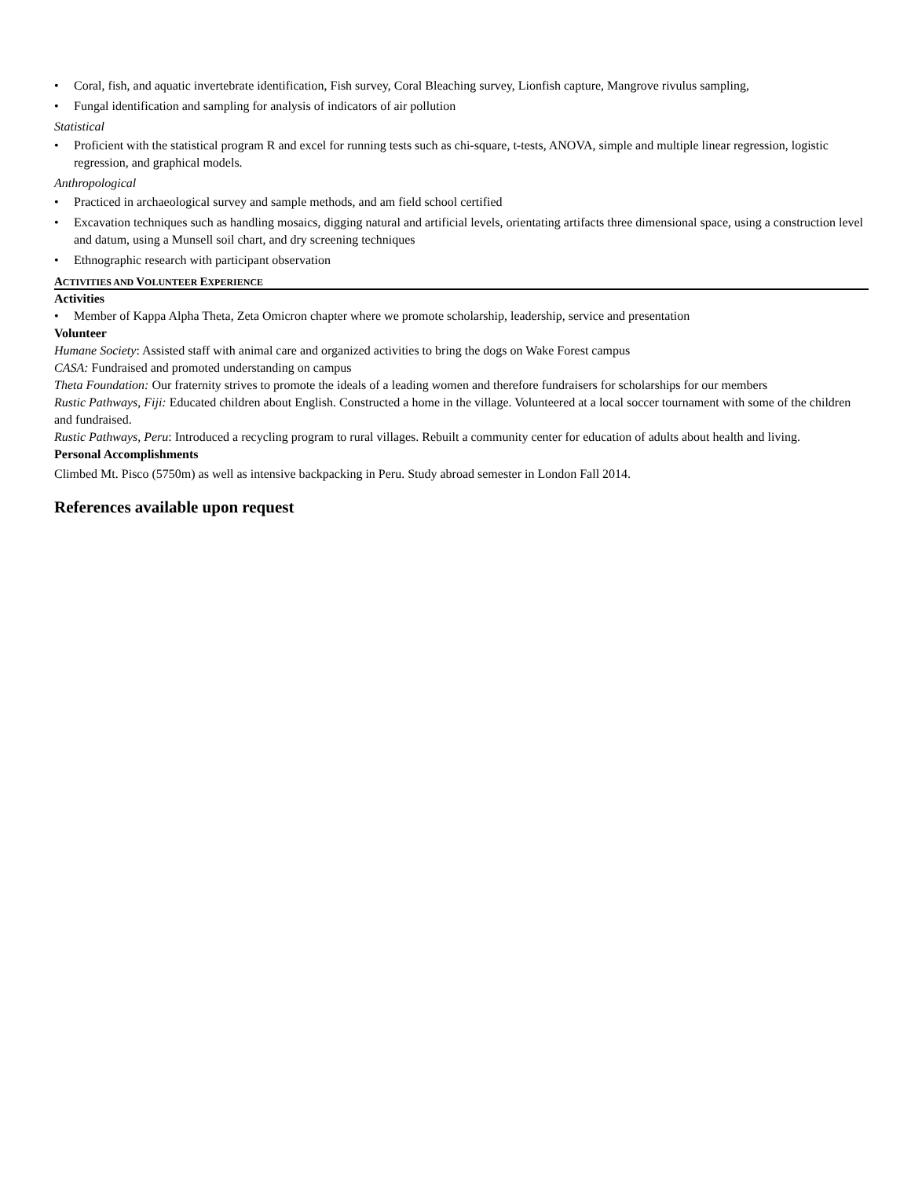• Coral, fish, and aquatic invertebrate identification, Fish survey, Coral Bleaching survey, Lionfish capture, Mangrove rivulus sampling,
• Fungal identification and sampling for analysis of indicators of air pollution
Statistical
• Proficient with the statistical program R and excel for running tests such as chi-square, t-tests, ANOVA, simple and multiple linear regression, logistic regression, and graphical models.
Anthropological
• Practiced in archaeological survey and sample methods, and am field school certified
• Excavation techniques such as handling mosaics, digging natural and artificial levels, orientating artifacts three dimensional space, using a construction level and datum, using a Munsell soil chart, and dry screening techniques
• Ethnographic research with participant observation
ACTIVITIES AND VOLUNTEER EXPERIENCE
Activities
• Member of Kappa Alpha Theta, Zeta Omicron chapter where we promote scholarship, leadership, service and presentation
Volunteer
Humane Society: Assisted staff with animal care and organized activities to bring the dogs on Wake Forest campus
CASA: Fundraised and promoted understanding on campus
Theta Foundation: Our fraternity strives to promote the ideals of a leading women and therefore fundraisers for scholarships for our members
Rustic Pathways, Fiji: Educated children about English. Constructed a home in the village. Volunteered at a local soccer tournament with some of the children and fundraised.
Rustic Pathways, Peru: Introduced a recycling program to rural villages. Rebuilt a community center for education of adults about health and living.
Personal Accomplishments
Climbed Mt. Pisco (5750m) as well as intensive backpacking in Peru. Study abroad semester in London Fall 2014.
References available upon request